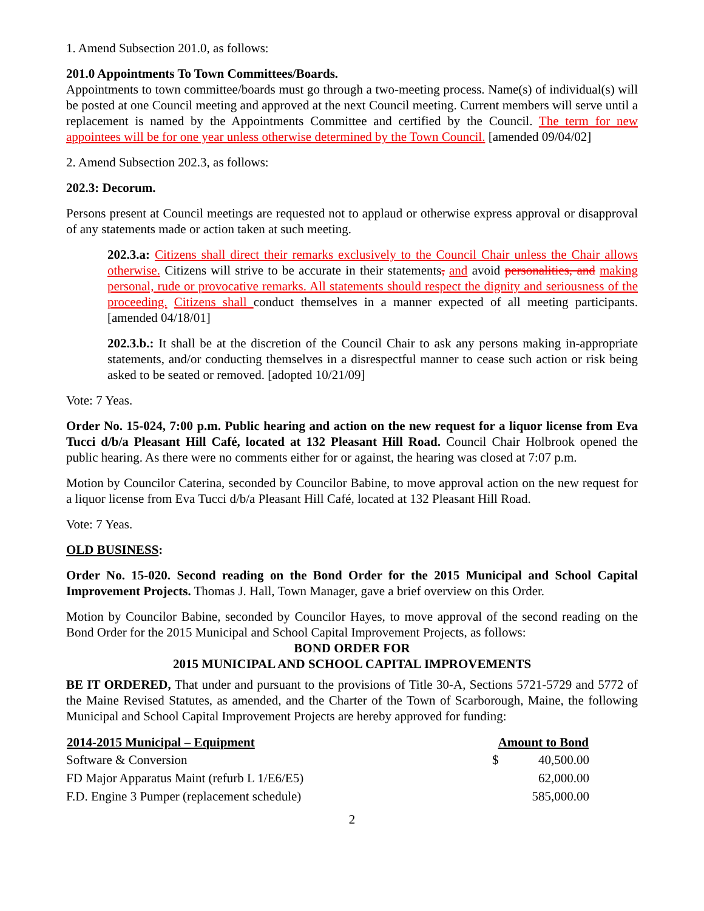1. Amend Subsection 201.0, as follows:
201.0 Appointments To Town Committees/Boards.
Appointments to town committee/boards must go through a two-meeting process. Name(s) of individual(s) will be posted at one Council meeting and approved at the next Council meeting. Current members will serve until a replacement is named by the Appointments Committee and certified by the Council. The term for new appointees will be for one year unless otherwise determined by the Town Council. [amended 09/04/02]
2. Amend Subsection 202.3, as follows:
202.3: Decorum.
Persons present at Council meetings are requested not to applaud or otherwise express approval or disapproval of any statements made or action taken at such meeting.
202.3.a: Citizens shall direct their remarks exclusively to the Council Chair unless the Chair allows otherwise. Citizens will strive to be accurate in their statements, and avoid personalities, and making personal, rude or provocative remarks. All statements should respect the dignity and seriousness of the proceeding. Citizens shall conduct themselves in a manner expected of all meeting participants. [amended 04/18/01]
202.3.b.: It shall be at the discretion of the Council Chair to ask any persons making in-appropriate statements, and/or conducting themselves in a disrespectful manner to cease such action or risk being asked to be seated or removed. [adopted 10/21/09]
Vote: 7 Yeas.
Order No. 15-024, 7:00 p.m. Public hearing and action on the new request for a liquor license from Eva Tucci d/b/a Pleasant Hill Café, located at 132 Pleasant Hill Road. Council Chair Holbrook opened the public hearing. As there were no comments either for or against, the hearing was closed at 7:07 p.m.
Motion by Councilor Caterina, seconded by Councilor Babine, to move approval action on the new request for a liquor license from Eva Tucci d/b/a Pleasant Hill Café, located at 132 Pleasant Hill Road.
Vote: 7 Yeas.
OLD BUSINESS:
Order No. 15-020. Second reading on the Bond Order for the 2015 Municipal and School Capital Improvement Projects. Thomas J. Hall, Town Manager, gave a brief overview on this Order.
Motion by Councilor Babine, seconded by Councilor Hayes, to move approval of the second reading on the Bond Order for the 2015 Municipal and School Capital Improvement Projects, as follows:
BOND ORDER FOR
2015 MUNICIPAL AND SCHOOL CAPITAL IMPROVEMENTS
BE IT ORDERED, That under and pursuant to the provisions of Title 30-A, Sections 5721-5729 and 5772 of the Maine Revised Statutes, as amended, and the Charter of the Town of Scarborough, Maine, the following Municipal and School Capital Improvement Projects are hereby approved for funding:
| 2014-2015 Municipal – Equipment | Amount to Bond | |
| --- | --- | --- |
| Software & Conversion | $ | 40,500.00 |
| FD Major Apparatus Maint (refurb L 1/E6/E5) | | 62,000.00 |
| F.D. Engine 3 Pumper (replacement schedule) | | 585,000.00 |
2